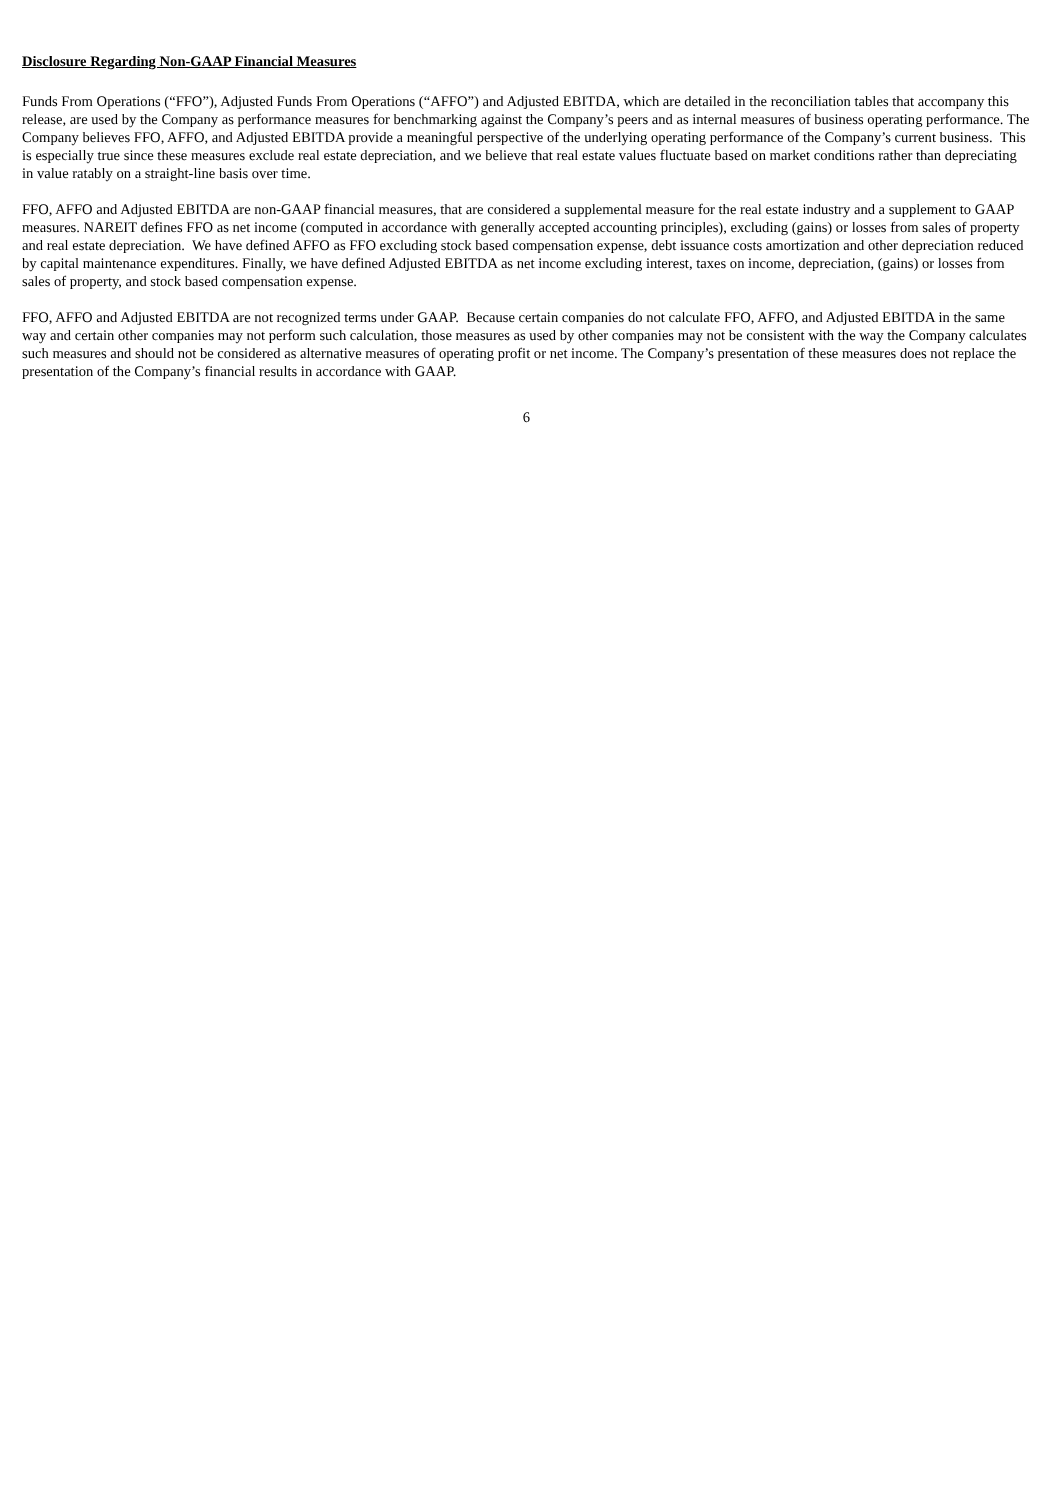Disclosure Regarding Non-GAAP Financial Measures
Funds From Operations (“FFO”), Adjusted Funds From Operations (“AFFO”) and Adjusted EBITDA, which are detailed in the reconciliation tables that accompany this release, are used by the Company as performance measures for benchmarking against the Company’s peers and as internal measures of business operating performance. The Company believes FFO, AFFO, and Adjusted EBITDA provide a meaningful perspective of the underlying operating performance of the Company’s current business. This is especially true since these measures exclude real estate depreciation, and we believe that real estate values fluctuate based on market conditions rather than depreciating in value ratably on a straight-line basis over time.
FFO, AFFO and Adjusted EBITDA are non-GAAP financial measures, that are considered a supplemental measure for the real estate industry and a supplement to GAAP measures. NAREIT defines FFO as net income (computed in accordance with generally accepted accounting principles), excluding (gains) or losses from sales of property and real estate depreciation. We have defined AFFO as FFO excluding stock based compensation expense, debt issuance costs amortization and other depreciation reduced by capital maintenance expenditures. Finally, we have defined Adjusted EBITDA as net income excluding interest, taxes on income, depreciation, (gains) or losses from sales of property, and stock based compensation expense.
FFO, AFFO and Adjusted EBITDA are not recognized terms under GAAP. Because certain companies do not calculate FFO, AFFO, and Adjusted EBITDA in the same way and certain other companies may not perform such calculation, those measures as used by other companies may not be consistent with the way the Company calculates such measures and should not be considered as alternative measures of operating profit or net income. The Company’s presentation of these measures does not replace the presentation of the Company’s financial results in accordance with GAAP.
6